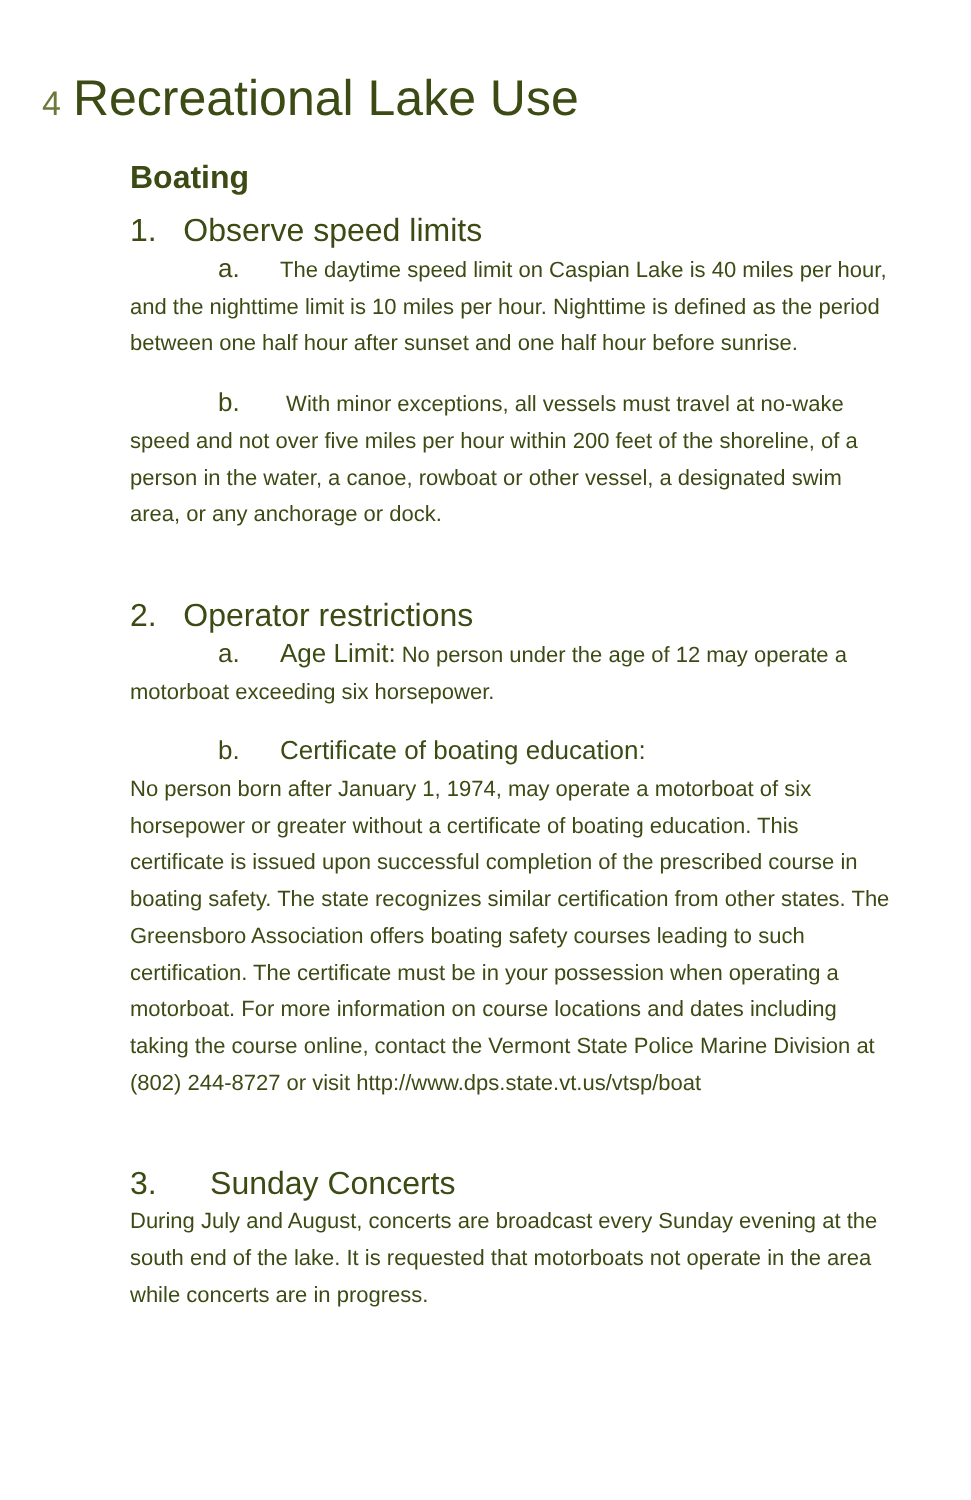4 Recreational Lake Use
Boating
1. Observe speed limits
a. The daytime speed limit on Caspian Lake is 40 miles per hour, and the nighttime limit is 10 miles per hour. Nighttime is defined as the period between one half hour after sunset and one half hour before sunrise.
b. With minor exceptions, all vessels must travel at no-wake speed and not over five miles per hour within 200 feet of the shoreline, of a person in the water, a canoe, rowboat or other vessel, a designated swim area, or any anchorage or dock.
2. Operator restrictions
a. Age Limit: No person under the age of 12 may operate a motorboat exceeding six horsepower.
b. Certificate of boating education:
No person born after January 1, 1974, may operate a motorboat of six horsepower or greater without a certificate of boating education. This certificate is issued upon successful completion of the prescribed course in boating safety. The state recognizes similar certification from other states. The Greensboro Association offers boating safety courses leading to such certification. The certificate must be in your possession when operating a motorboat. For more information on course locations and dates including taking the course online, contact the Vermont State Police Marine Division at (802) 244-8727 or visit http://www.dps.state.vt.us/vtsp/boat
3. Sunday Concerts
During July and August, concerts are broadcast every Sunday evening at the south end of the lake. It is requested that motorboats not operate in the area while concerts are in progress.